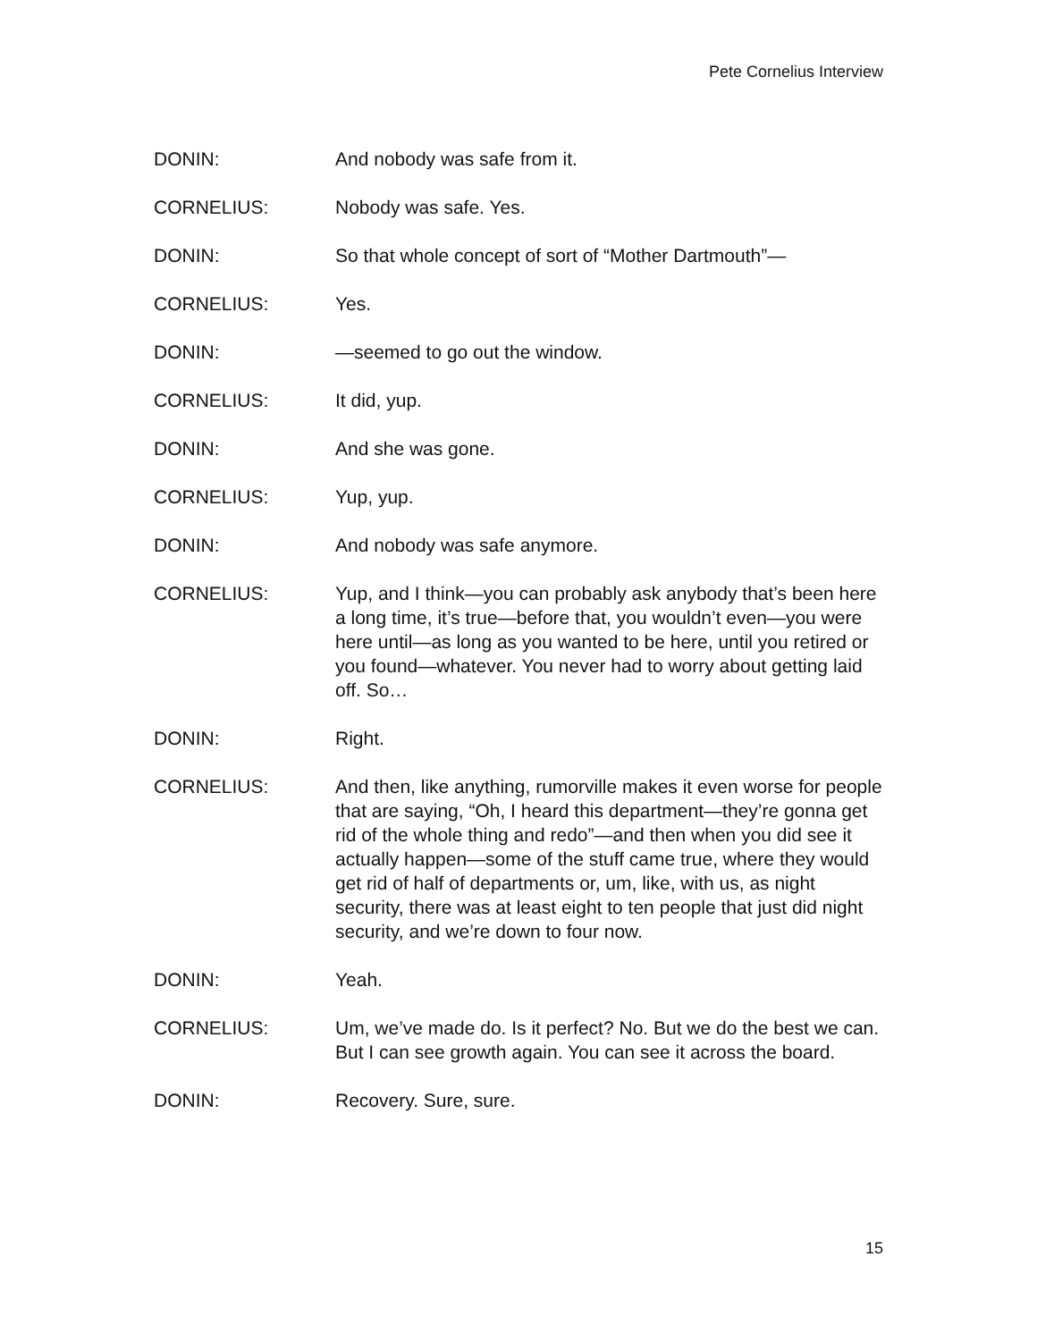Pete Cornelius Interview
DONIN: And nobody was safe from it.
CORNELIUS: Nobody was safe. Yes.
DONIN: So that whole concept of sort of “Mother Dartmouth”—
CORNELIUS: Yes.
DONIN: —seemed to go out the window.
CORNELIUS: It did, yup.
DONIN: And she was gone.
CORNELIUS: Yup, yup.
DONIN: And nobody was safe anymore.
CORNELIUS: Yup, and I think—you can probably ask anybody that’s been here a long time, it’s true—before that, you wouldn’t even—you were here until—as long as you wanted to be here, until you retired or you found—whatever. You never had to worry about getting laid off. So…
DONIN: Right.
CORNELIUS: And then, like anything, rumorville makes it even worse for people that are saying, “Oh, I heard this department—they’re gonna get rid of the whole thing and redo”—and then when you did see it actually happen—some of the stuff came true, where they would get rid of half of departments or, um, like, with us, as night security, there was at least eight to ten people that just did night security, and we’re down to four now.
DONIN: Yeah.
CORNELIUS: Um, we’ve made do. Is it perfect? No. But we do the best we can. But I can see growth again. You can see it across the board.
DONIN: Recovery. Sure, sure.
15